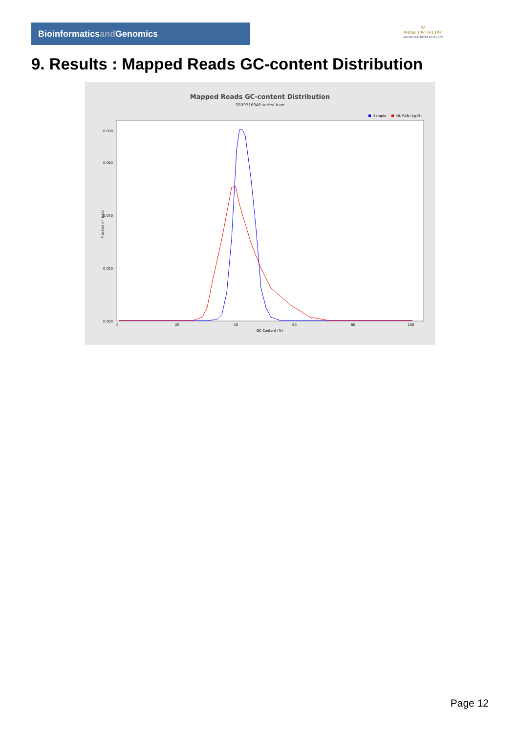Bioinformaticsand Genomics
♔
PRINCIPE FELIPE
CENTRO DE INVESTIGACION
9. Results : Mapped Reads GC-content Distribution
Mapped Reads GC-content Distribution
SRR9716946.sorted.bam
Sample
HUMAN (hg19)
Fraction of reads
0.000
0.020
0.040
0.060
0.090
0
20
40
60
80
100
GC Content (%)
Page 12